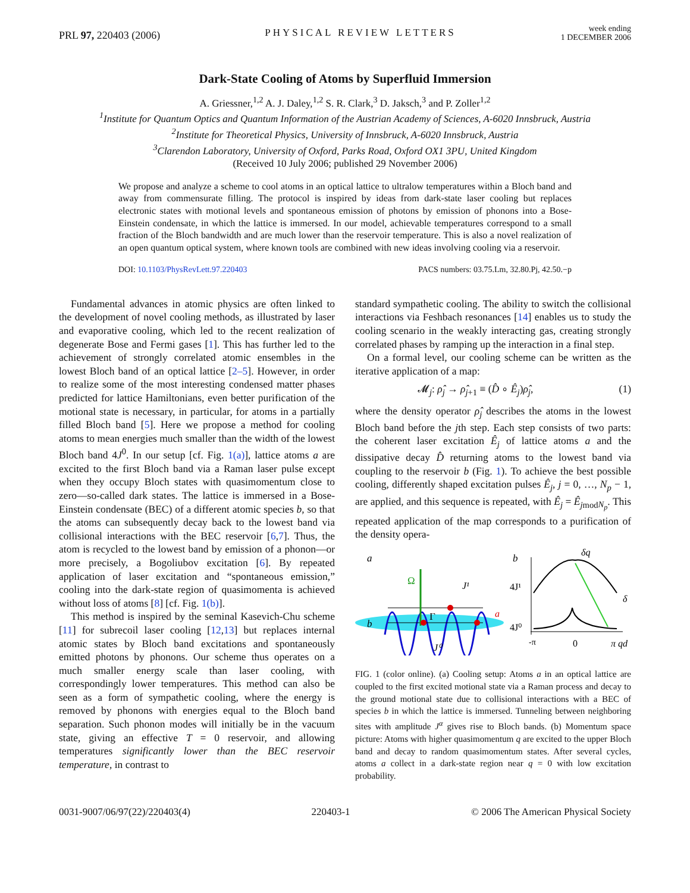PRL 97, 220403 (2006) PHYSICAL REVIEW LETTERS week ending
1 DECEMBER 2006
Dark-State Cooling of Atoms by Superfluid Immersion
A. Griessner,<sup>1,2</sup> A. J. Daley,<sup>1,2</sup> S. R. Clark,<sup>3</sup> D. Jaksch,<sup>3</sup> and P. Zoller<sup>1,2</sup>
<sup>1</sup> Institute for Quantum Optics and Quantum Information of the Austrian Academy of Sciences, A-6020 Innsbruck, Austria
<sup>2</sup> Institute for Theoretical Physics, University of Innsbruck, A-6020 Innsbruck, Austria
<sup>3</sup> Clarendon Laboratory, University of Oxford, Parks Road, Oxford OX1 3PU, United Kingdom
(Received 10 July 2006; published 29 November 2006)
We propose and analyze a scheme to cool atoms in an optical lattice to ultralow temperatures within a Bloch band and away from commensurate filling. The protocol is inspired by ideas from dark-state laser cooling but replaces electronic states with motional levels and spontaneous emission of photons by emission of phonons into a Bose-Einstein condensate, in which the lattice is immersed. In our model, achievable temperatures correspond to a small fraction of the Bloch bandwidth and are much lower than the reservoir temperature. This is also a novel realization of an open quantum optical system, where known tools are combined with new ideas involving cooling via a reservoir.
DOI: 10.1103/PhysRevLett.97.220403 PACS numbers: 03.75.Lm, 32.80.Pj, 42.50.−p
Fundamental advances in atomic physics are often linked to the development of novel cooling methods, as illustrated by laser and evaporative cooling, which led to the recent realization of degenerate Bose and Fermi gases [1]. This has further led to the achievement of strongly correlated atomic ensembles in the lowest Bloch band of an optical lattice [2–5]. However, in order to realize some of the most interesting condensed matter phases predicted for lattice Hamiltonians, even better purification of the motional state is necessary, in particular, for atoms in a partially filled Bloch band [5]. Here we propose a method for cooling atoms to mean energies much smaller than the width of the lowest Bloch band 4J<sup>0</sup>. In our setup [cf. Fig. 1(a)], lattice atoms a are excited to the first Bloch band via a Raman laser pulse except when they occupy Bloch states with quasimomentum close to zero—so-called dark states. The lattice is immersed in a Bose-Einstein condensate (BEC) of a different atomic species b, so that the atoms can subsequently decay back to the lowest band via collisional interactions with the BEC reservoir [6,7]. Thus, the atom is recycled to the lowest band by emission of a phonon—or more precisely, a Bogoliubov excitation [6]. By repeated application of laser excitation and “spontaneous emission,” cooling into the dark-state region of quasimomenta is achieved without loss of atoms [8] [cf. Fig. 1(b)].
This method is inspired by the seminal Kasevich-Chu scheme [11] for subrecoil laser cooling [12,13] but replaces internal atomic states by Bloch band excitations and spontaneously emitted photons by phonons. Our scheme thus operates on a much smaller energy scale than laser cooling, with correspondingly lower temperatures. This method can also be seen as a form of sympathetic cooling, where the energy is removed by phonons with energies equal to the Bloch band separation. Such phonon modes will initially be in the vacuum state, giving an effective T = 0 reservoir, and allowing temperatures significantly lower than the BEC reservoir temperature, in contrast to
standard sympathetic cooling. The ability to switch the collisional interactions via Feshbach resonances [14] enables us to study the cooling scenario in the weakly interacting gas, creating strongly correlated phases by ramping up the interaction in a final step.
On a formal level, our cooling scheme can be written as the iterative application of a map:
𝓜<sub>j</sub>: ρ̂<sub>j</sub> → ρ̂<sub>j+1</sub> ≡ (D̂ ∘ Ê<sub>j</sub>)ρ̂<sub>j</sub>, (1)
where the density operator ρ̂<sub>j</sub> describes the atoms in the lowest Bloch band before the jth step. Each step consists of two parts: the coherent laser excitation Ê<sub>j</sub> of lattice atoms a and the dissipative decay D̂ returning atoms to the lowest band via coupling to the reservoir b (Fig. 1). To achieve the best possible cooling, differently shaped excitation pulses Ê<sub>j</sub>, j = 0, …, N<sub>p</sub> − 1, are applied, and this sequence is repeated, with Ê<sub>j</sub> = Ê<sub>jmodN<sub>p</sub></sub>. This repeated application of the map corresponds to a purification of the density opera-
a
b
Ω
J¹
J⁰
Γ
a
b
4J¹
4J⁰
δq
δ
-π
0
π qd
FIG. 1 (color online). (a) Cooling setup: Atoms a in an optical lattice are coupled to the first excited motional state via a Raman process and decay to the ground motional state due to collisional interactions with a BEC of species b in which the lattice is immersed. Tunneling between neighboring sites with amplitude J<sup>α</sup> gives rise to Bloch bands. (b) Momentum space picture: Atoms with higher quasimomentum q are excited to the upper Bloch band and decay to random quasimomentum states. After several cycles, atoms a collect in a dark-state region near q = 0 with low excitation probability.
0031-9007/06/97(22)/220403(4) 220403-1 © 2006 The American Physical Society